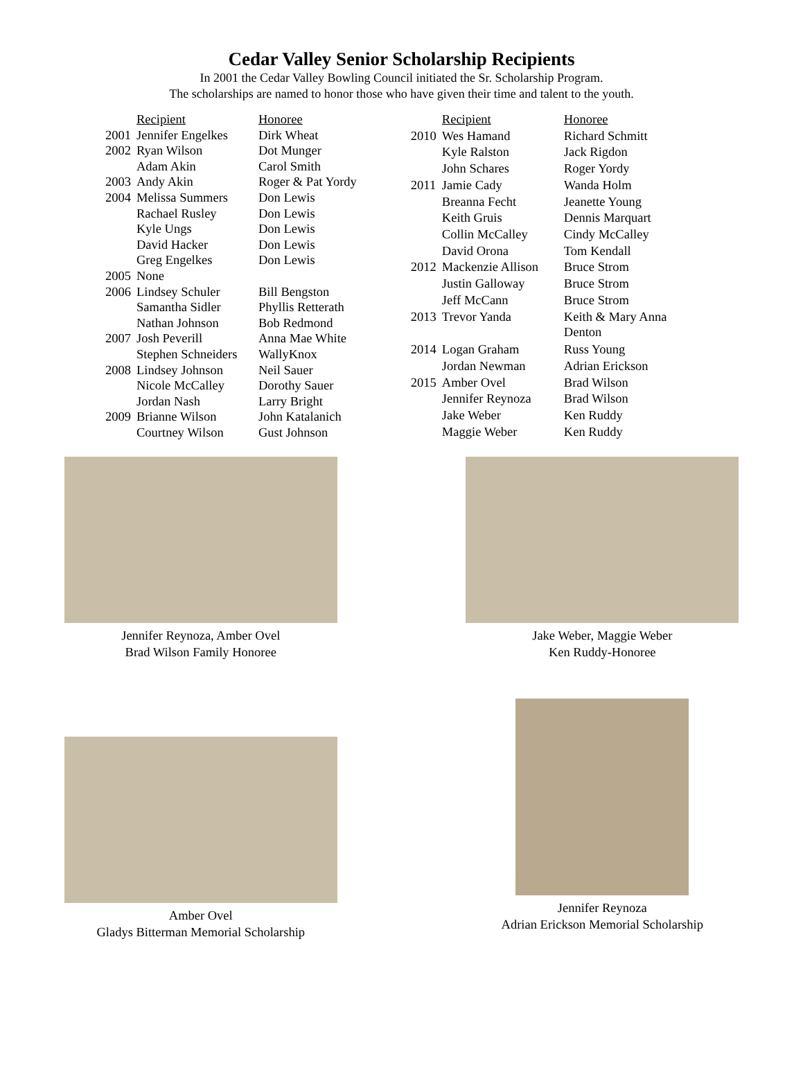Cedar Valley Senior Scholarship Recipients
In 2001 the Cedar Valley Bowling Council initiated the Sr. Scholarship Program.
The scholarships are named to honor those who have given their time and talent to the youth.
| | Recipient | Honoree |
| --- | --- | --- |
| 2001 | Jennifer Engelkes | Dirk Wheat |
| 2002 | Ryan Wilson | Dot Munger |
| | Adam Akin | Carol Smith |
| 2003 | Andy Akin | Roger & Pat Yordy |
| 2004 | Melissa Summers | Don Lewis |
| | Rachael Rusley | Don Lewis |
| | Kyle Ungs | Don Lewis |
| | David Hacker | Don Lewis |
| | Greg Engelkes | Don Lewis |
| 2005 | None | |
| 2006 | Lindsey Schuler | Bill Bengston |
| | Samantha Sidler | Phyllis Retterath |
| | Nathan Johnson | Bob Redmond |
| 2007 | Josh Peverill | Anna Mae White |
| | Stephen Schneiders | WallyKnox |
| 2008 | Lindsey Johnson | Neil Sauer |
| | Nicole McCalley | Dorothy Sauer |
| | Jordan Nash | Larry Bright |
| 2009 | Brianne Wilson | John Katalanich |
| | Courtney Wilson | Gust Johnson |
| | Recipient | Honoree |
| --- | --- | --- |
| 2010 | Wes Hamand | Richard Schmitt |
| | Kyle Ralston | Jack Rigdon |
| | John Schares | Roger Yordy |
| 2011 | Jamie Cady | Wanda Holm |
| | Breanna Fecht | Jeanette Young |
| | Keith Gruis | Dennis Marquart |
| | Collin McCalley | Cindy McCalley |
| | David Orona | Tom Kendall |
| 2012 | Mackenzie Allison | Bruce Strom |
| | Justin Galloway | Bruce Strom |
| | Jeff McCann | Bruce Strom |
| 2013 | Trevor Yanda | Keith & Mary Anna Denton |
| 2014 | Logan Graham | Russ Young |
| | Jordan Newman | Adrian Erickson |
| 2015 | Amber Ovel | Brad Wilson |
| | Jennifer Reynoza | Brad Wilson |
| | Jake Weber | Ken Ruddy |
| | Maggie Weber | Ken Ruddy |
Jennifer Reynoza, Amber Ovel
Brad Wilson Family Honoree
Jake Weber, Maggie Weber
Ken Ruddy-Honoree
Amber Ovel
Gladys Bitterman Memorial Scholarship
Jennifer Reynoza
Adrian Erickson Memorial Scholarship